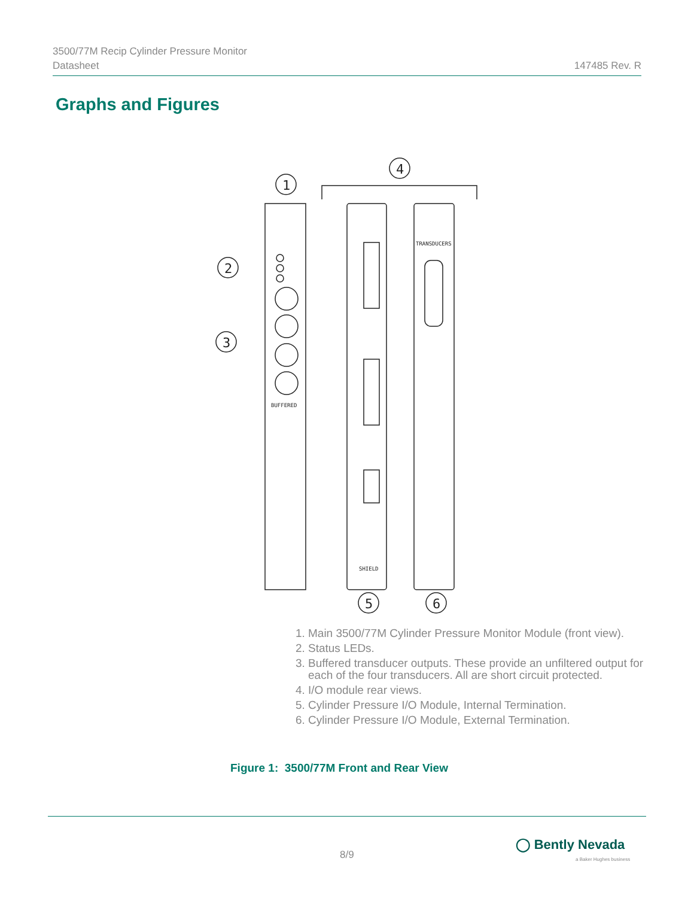3500/77M Recip Cylinder Pressure Monitor
Datasheet
147485 Rev. R
Graphs and Figures
1
2
3
4
5
6
BUFFERED
TRANSDUCERS
SHIELD
1. Main 3500/77M Cylinder Pressure Monitor Module (front view).
2. Status LEDs.
3. Buffered transducer outputs. These provide an unfiltered output for each of the four transducers. All are short circuit protected.
4. I/O module rear views.
5. Cylinder Pressure I/O Module, Internal Termination.
6. Cylinder Pressure I/O Module, External Termination.
Figure 1: 3500/77M Front and Rear View
8/9
◯ Bently Nevada
a Baker Hughes business